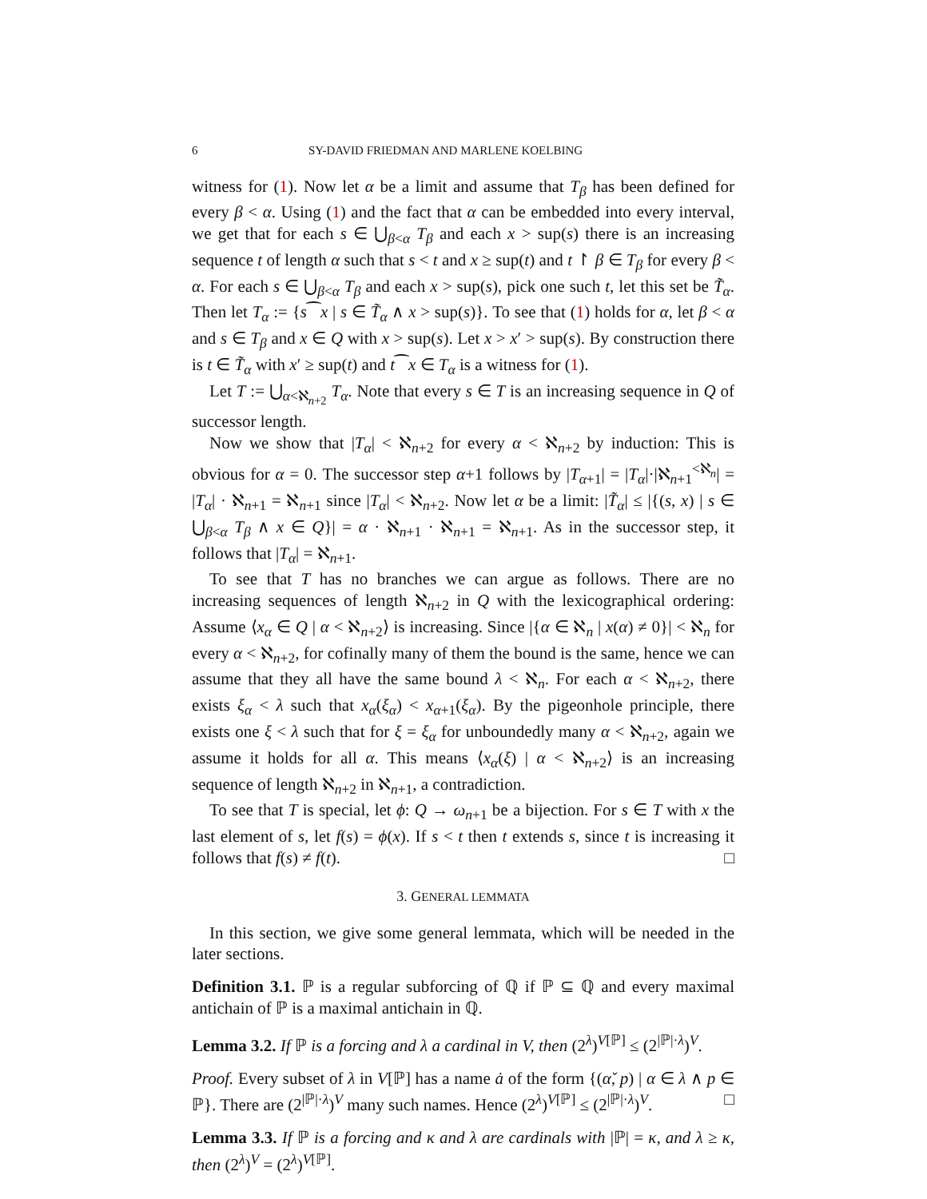6 SY-DAVID FRIEDMAN AND MARLENE KOELBING
witness for (1). Now let α be a limit and assume that T<sub>β</sub> has been defined for every β < α. Using (1) and the fact that α can be embedded into every interval, we get that for each s ∈ ⋃<sub>β<α</sub> T<sub>β</sub> and each x > sup(s) there is an increasing sequence t of length α such that s < t and x ≥ sup(t) and t ↾ β ∈ T<sub>β</sub> for every β < α. For each s ∈ ⋃<sub>β<α</sub> T<sub>β</sub> and each x > sup(s), pick one such t, let this set be T̃<sub>α</sub>. Then let T<sub>α</sub> := {s⁀x | s ∈ T̃<sub>α</sub> ∧ x > sup(s)}. To see that (1) holds for α, let β < α and s ∈ T<sub>β</sub> and x ∈ Q with x > sup(s). Let x > x′ > sup(s). By construction there is t ∈ T̃<sub>α</sub> with x′ ≥ sup(t) and t⁀x ∈ T<sub>α</sub> is a witness for (1).
Let T := ⋃<sub>α<ℵ<sub>n+2</sub></sub> T<sub>α</sub>. Note that every s ∈ T is an increasing sequence in Q of successor length.
Now we show that |T<sub>α</sub>| < ℵ<sub>n+2</sub> for every α < ℵ<sub>n+2</sub> by induction: This is obvious for α = 0. The successor step α+1 follows by |T<sub>α+1</sub>| = |T<sub>α</sub>|·|ℵ<sub>n+1</sub><sup><ℵ<sub>n</sub></sup>| = |T<sub>α</sub>| · ℵ<sub>n+1</sub> = ℵ<sub>n+1</sub> since |T<sub>α</sub>| < ℵ<sub>n+2</sub>. Now let α be a limit: |T̃<sub>α</sub>| ≤ |{(s, x) | s ∈ ⋃<sub>β<α</sub> T<sub>β</sub> ∧ x ∈ Q}| = α · ℵ<sub>n+1</sub> · ℵ<sub>n+1</sub> = ℵ<sub>n+1</sub>. As in the successor step, it follows that |T<sub>α</sub>| = ℵ<sub>n+1</sub>.
To see that T has no branches we can argue as follows. There are no increasing sequences of length ℵ<sub>n+2</sub> in Q with the lexicographical ordering: Assume ⟨x<sub>α</sub> ∈ Q | α < ℵ<sub>n+2</sub>⟩ is increasing. Since |{α ∈ ℵ<sub>n</sub> | x(α) ≠ 0}| < ℵ<sub>n</sub> for every α < ℵ<sub>n+2</sub>, for cofinally many of them the bound is the same, hence we can assume that they all have the same bound λ < ℵ<sub>n</sub>. For each α < ℵ<sub>n+2</sub>, there exists ξ<sub>α</sub> < λ such that x<sub>α</sub>(ξ<sub>α</sub>) < x<sub>α+1</sub>(ξ<sub>α</sub>). By the pigeonhole principle, there exists one ξ < λ such that for ξ = ξ<sub>α</sub> for unboundedly many α < ℵ<sub>n+2</sub>, again we assume it holds for all α. This means ⟨x<sub>α</sub>(ξ) | α < ℵ<sub>n+2</sub>⟩ is an increasing sequence of length ℵ<sub>n+2</sub> in ℵ<sub>n+1</sub>, a contradiction.
To see that T is special, let ϕ: Q → ω<sub>n+1</sub> be a bijection. For s ∈ T with x the last element of s, let f(s) = ϕ(x). If s < t then t extends s, since t is increasing it follows that f(s) ≠ f(t). □
3. GENERAL LEMMATA
In this section, we give some general lemmata, which will be needed in the later sections.
Definition 3.1. ℙ is a regular subforcing of ℚ if ℙ ⊆ ℚ and every maximal antichain of ℙ is a maximal antichain in ℚ.
Lemma 3.2. If ℙ is a forcing and λ a cardinal in V, then (2<sup>λ</sup>)<sup>V[ℙ]</sup> ≤ (2<sup>|ℙ|·λ</sup>)<sup>V</sup>.
Proof. Every subset of λ in V[ℙ] has a name ȧ of the form {(α̌, p) | α ∈ λ ∧ p ∈ ℙ}. There are (2<sup>|ℙ|·λ</sup>)<sup>V</sup> many such names. Hence (2<sup>λ</sup>)<sup>V[ℙ]</sup> ≤ (2<sup>|ℙ|·λ</sup>)<sup>V</sup>. □
Lemma 3.3. If ℙ is a forcing and κ and λ are cardinals with |ℙ| = κ, and λ ≥ κ, then (2<sup>λ</sup>)<sup>V</sup> = (2<sup>λ</sup>)<sup>V[ℙ]</sup>.